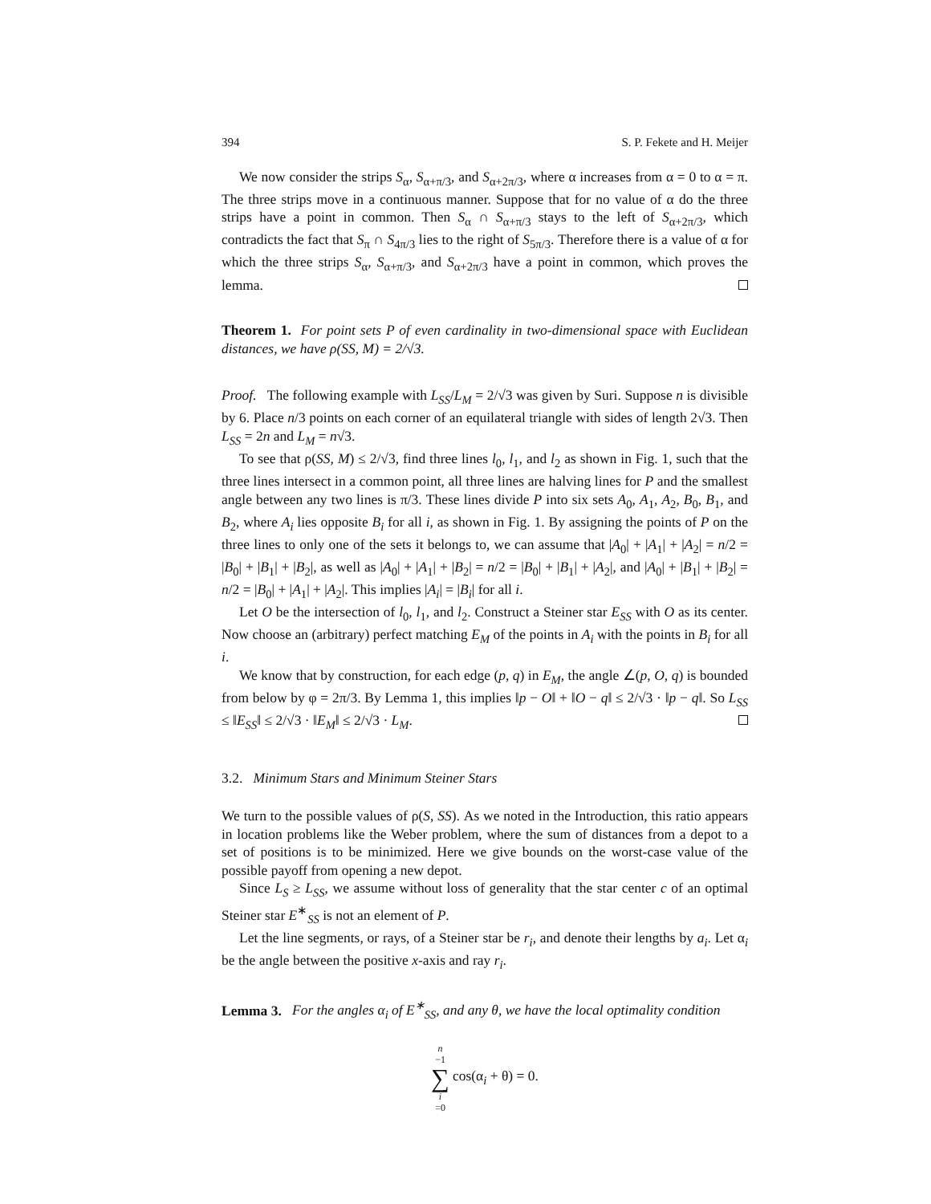394 S. P. Fekete and H. Meijer
We now consider the strips S<sub>α</sub>, S<sub>α+π/3</sub>, and S<sub>α+2π/3</sub>, where α increases from α = 0 to α = π. The three strips move in a continuous manner. Suppose that for no value of α do the three strips have a point in common. Then S<sub>α</sub> ∩ S<sub>α+π/3</sub> stays to the left of S<sub>α+2π/3</sub>, which contradicts the fact that S<sub>π</sub> ∩ S<sub>4π/3</sub> lies to the right of S<sub>5π/3</sub>. Therefore there is a value of α for which the three strips S<sub>α</sub>, S<sub>α+π/3</sub>, and S<sub>α+2π/3</sub> have a point in common, which proves the lemma.
Theorem 1. For point sets P of even cardinality in two-dimensional space with Euclidean distances, we have ρ(SS, M) = 2/√3.
Proof. The following example with L<sub>SS</sub>/L<sub>M</sub> = 2/√3 was given by Suri. Suppose n is divisible by 6. Place n/3 points on each corner of an equilateral triangle with sides of length 2√3. Then L<sub>SS</sub> = 2n and L<sub>M</sub> = n√3.
To see that ρ(SS, M) ≤ 2/√3, find three lines l<sub>0</sub>, l<sub>1</sub>, and l<sub>2</sub> as shown in Fig. 1, such that the three lines intersect in a common point, all three lines are halving lines for P and the smallest angle between any two lines is π/3. These lines divide P into six sets A<sub>0</sub>, A<sub>1</sub>, A<sub>2</sub>, B<sub>0</sub>, B<sub>1</sub>, and B<sub>2</sub>, where A<sub>i</sub> lies opposite B<sub>i</sub> for all i, as shown in Fig. 1. By assigning the points of P on the three lines to only one of the sets it belongs to, we can assume that |A<sub>0</sub>| + |A<sub>1</sub>| + |A<sub>2</sub>| = n/2 = |B<sub>0</sub>| + |B<sub>1</sub>| + |B<sub>2</sub>|, as well as |A<sub>0</sub>| + |A<sub>1</sub>| + |B<sub>2</sub>| = n/2 = |B<sub>0</sub>| + |B<sub>1</sub>| + |A<sub>2</sub>|, and |A<sub>0</sub>| + |B<sub>1</sub>| + |B<sub>2</sub>| = n/2 = |B<sub>0</sub>| + |A<sub>1</sub>| + |A<sub>2</sub>|. This implies |A<sub>i</sub>| = |B<sub>i</sub>| for all i.
Let O be the intersection of l<sub>0</sub>, l<sub>1</sub>, and l<sub>2</sub>. Construct a Steiner star E<sub>SS</sub> with O as its center. Now choose an (arbitrary) perfect matching E<sub>M</sub> of the points in A<sub>i</sub> with the points in B<sub>i</sub> for all i.
We know that by construction, for each edge (p, q) in E<sub>M</sub>, the angle ∠(p, O, q) is bounded from below by φ = 2π/3. By Lemma 1, this implies ‖p − O‖ + ‖O − q‖ ≤ 2/√3 · ‖p − q‖. So L<sub>SS</sub> ≤ ‖E<sub>SS</sub>‖ ≤ 2/√3 · ‖E<sub>M</sub>‖ ≤ 2/√3 · L<sub>M</sub>.
3.2. Minimum Stars and Minimum Steiner Stars
We turn to the possible values of ρ(S, SS). As we noted in the Introduction, this ratio appears in location problems like the Weber problem, where the sum of distances from a depot to a set of positions is to be minimized. Here we give bounds on the worst-case value of the possible payoff from opening a new depot.
Since L<sub>S</sub> ≥ L<sub>SS</sub>, we assume without loss of generality that the star center c of an optimal Steiner star E<sup>∗</sup><sub>SS</sub> is not an element of P.
Let the line segments, or rays, of a Steiner star be r<sub>i</sub>, and denote their lengths by a<sub>i</sub>. Let α<sub>i</sub> be the angle between the positive x-axis and ray r<sub>i</sub>.
Lemma 3. For the angles α<sub>i</sub> of E<sup>∗</sup><sub>SS</sub>, and any θ, we have the local optimality condition
n −1 ∑ i =0 cos(α<sub>i</sub> + θ) = 0.